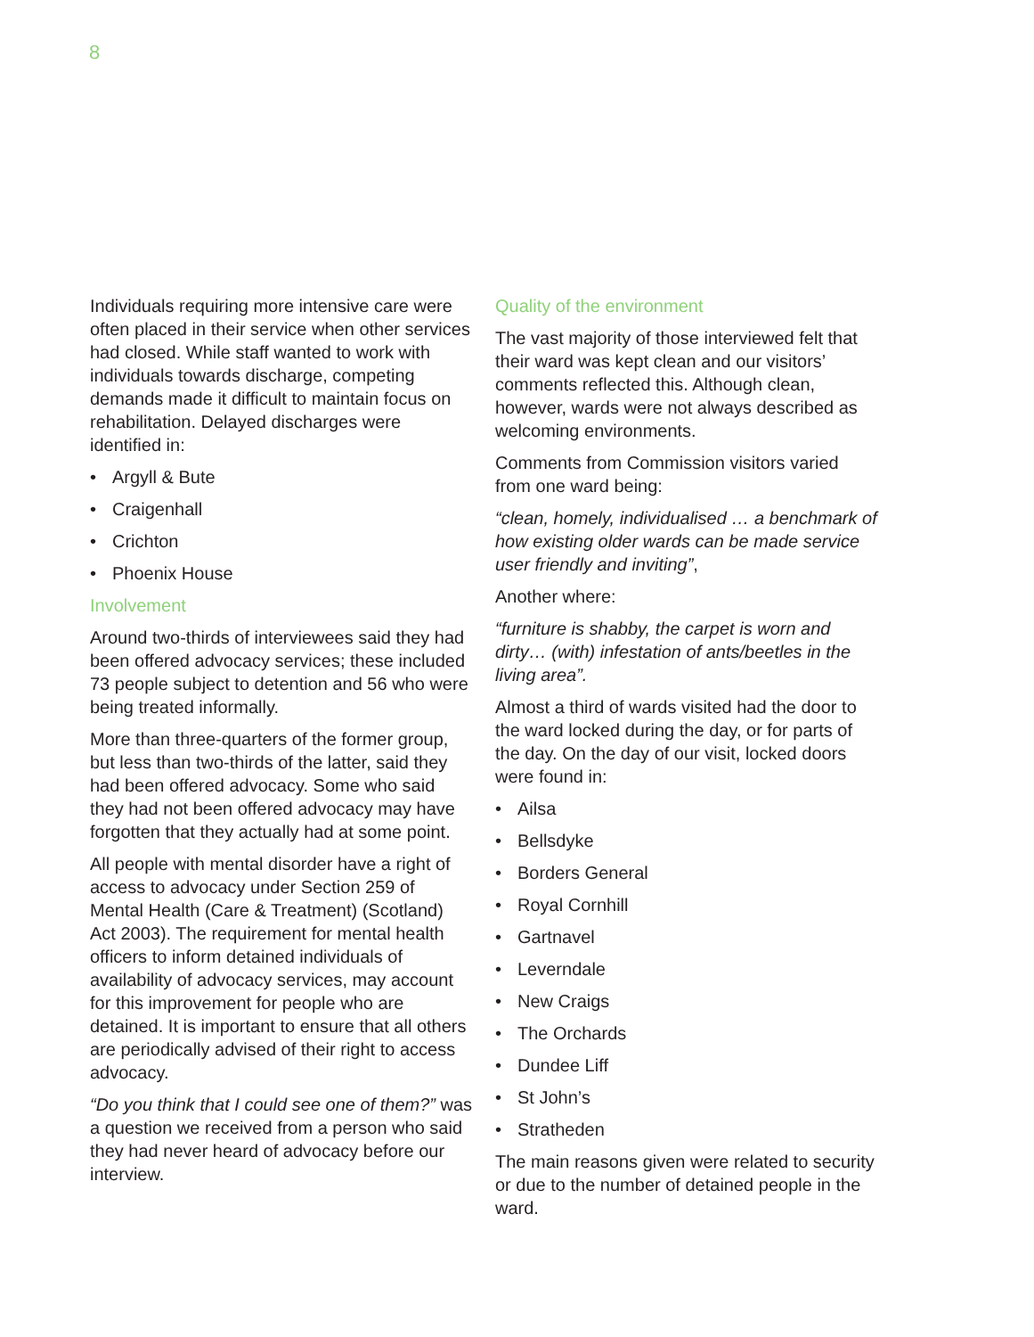8
Individuals requiring more intensive care were often placed in their service when other services had closed. While staff wanted to work with individuals towards discharge, competing demands made it difficult to maintain focus on rehabilitation. Delayed discharges were identified in:
• Argyll & Bute
• Craigenhall
• Crichton
• Phoenix House
Involvement
Around two-thirds of interviewees said they had been offered advocacy services; these included 73 people subject to detention and 56 who were being treated informally.
More than three-quarters of the former group, but less than two-thirds of the latter, said they had been offered advocacy. Some who said they had not been offered advocacy may have forgotten that they actually had at some point.
All people with mental disorder have a right of access to advocacy under Section 259 of Mental Health (Care & Treatment) (Scotland) Act 2003). The requirement for mental health officers to inform detained individuals of availability of advocacy services, may account for this improvement for people who are detained. It is important to ensure that all others are periodically advised of their right to access advocacy.
“Do you think that I could see one of them?” was a question we received from a person who said they had never heard of advocacy before our interview.
Quality of the environment
The vast majority of those interviewed felt that their ward was kept clean and our visitors’ comments reflected this. Although clean, however, wards were not always described as welcoming environments.
Comments from Commission visitors varied from one ward being:
“clean, homely, individualised … a benchmark of how existing older wards can be made service user friendly and inviting”,
Another where:
“furniture is shabby, the carpet is worn and dirty… (with) infestation of ants/beetles in the living area”.
Almost a third of wards visited had the door to the ward locked during the day, or for parts of the day. On the day of our visit, locked doors were found in:
• Ailsa
• Bellsdyke
• Borders General
• Royal Cornhill
• Gartnavel
• Leverndale
• New Craigs
• The Orchards
• Dundee Liff
• St John’s
• Stratheden
The main reasons given were related to security or due to the number of detained people in the ward.